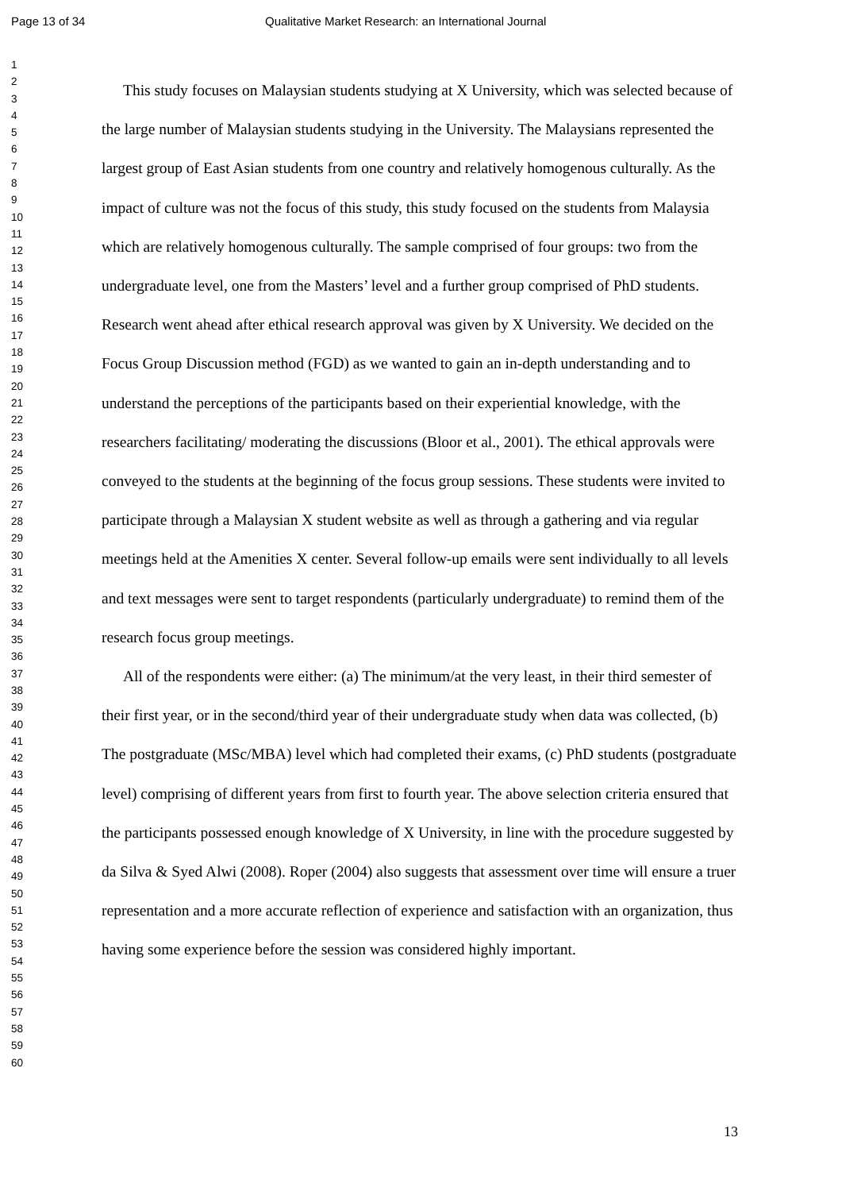Page 13 of 34 Qualitative Market Research: an International Journal
1
2
3
4
5
6
7
8
9
10
11
12
13
14
15
16
17
18
19
20
21
22
23
24
25
26
27
28
29
30
31
32
33
34
35
36
37
38
39
40
41
42
43
44
45
46
47
48
49
50
51
52
53
54
55
56
57
58
59
60
This study focuses on Malaysian students studying at X University, which was selected because of the large number of Malaysian students studying in the University. The Malaysians represented the largest group of East Asian students from one country and relatively homogenous culturally. As the impact of culture was not the focus of this study, this study focused on the students from Malaysia which are relatively homogenous culturally. The sample comprised of four groups: two from the undergraduate level, one from the Masters’ level and a further group comprised of PhD students. Research went ahead after ethical research approval was given by X University. We decided on the Focus Group Discussion method (FGD) as we wanted to gain an in-depth understanding and to understand the perceptions of the participants based on their experiential knowledge, with the researchers facilitating/ moderating the discussions (Bloor et al., 2001). The ethical approvals were conveyed to the students at the beginning of the focus group sessions. These students were invited to participate through a Malaysian X student website as well as through a gathering and via regular meetings held at the Amenities X center. Several follow-up emails were sent individually to all levels and text messages were sent to target respondents (particularly undergraduate) to remind them of the research focus group meetings.
All of the respondents were either: (a) The minimum/at the very least, in their third semester of their first year, or in the second/third year of their undergraduate study when data was collected, (b) The postgraduate (MSc/MBA) level which had completed their exams, (c) PhD students (postgraduate level) comprising of different years from first to fourth year. The above selection criteria ensured that the participants possessed enough knowledge of X University, in line with the procedure suggested by da Silva & Syed Alwi (2008). Roper (2004) also suggests that assessment over time will ensure a truer representation and a more accurate reflection of experience and satisfaction with an organization, thus having some experience before the session was considered highly important.
13